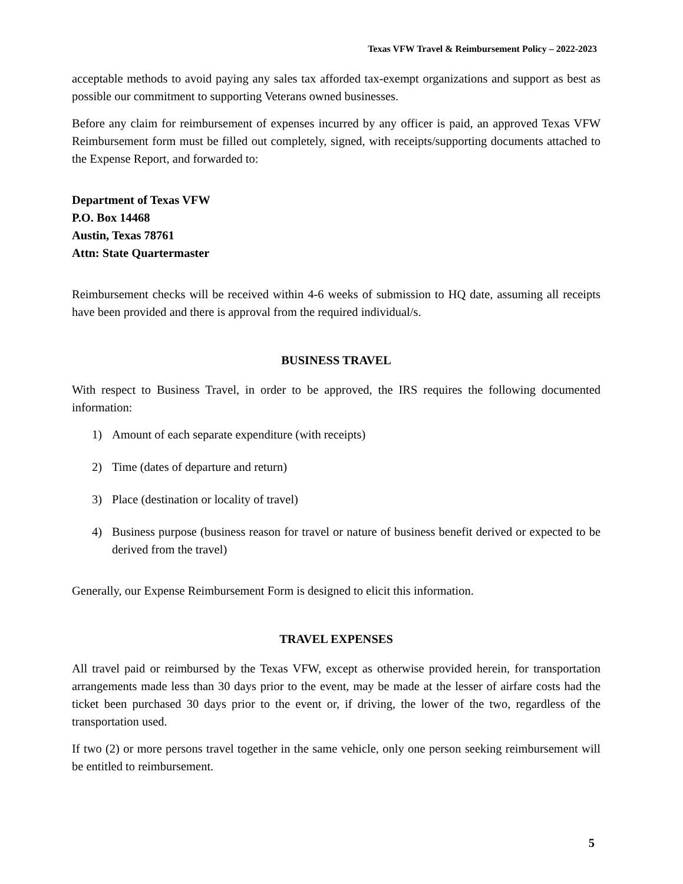Texas VFW Travel & Reimbursement Policy – 2022-2023
acceptable methods to avoid paying any sales tax afforded tax-exempt organizations and support as best as possible our commitment to supporting Veterans owned businesses.
Before any claim for reimbursement of expenses incurred by any officer is paid, an approved Texas VFW Reimbursement form must be filled out completely, signed, with receipts/supporting documents attached to the Expense Report, and forwarded to:
Department of Texas VFW
P.O. Box 14468
Austin, Texas 78761
Attn: State Quartermaster
Reimbursement checks will be received within 4-6 weeks of submission to HQ date, assuming all receipts have been provided and there is approval from the required individual/s.
BUSINESS TRAVEL
With respect to Business Travel, in order to be approved, the IRS requires the following documented information:
1) Amount of each separate expenditure (with receipts)
2) Time (dates of departure and return)
3) Place (destination or locality of travel)
4) Business purpose (business reason for travel or nature of business benefit derived or expected to be derived from the travel)
Generally, our Expense Reimbursement Form is designed to elicit this information.
TRAVEL EXPENSES
All travel paid or reimbursed by the Texas VFW, except as otherwise provided herein, for transportation arrangements made less than 30 days prior to the event, may be made at the lesser of airfare costs had the ticket been purchased 30 days prior to the event or, if driving, the lower of the two, regardless of the transportation used.
If two (2) or more persons travel together in the same vehicle, only one person seeking reimbursement will be entitled to reimbursement.
5